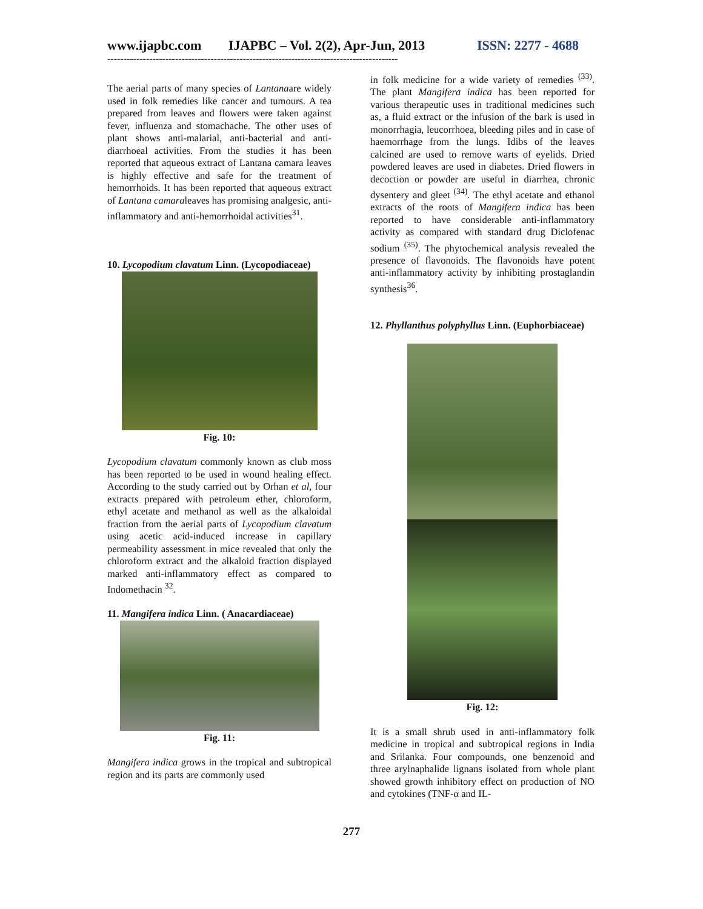www.ijapbc.com IJAPBC – Vol. 2(2), Apr-Jun, 2013 ISSN: 2277 - 4688
------------------------------------------------------------------------------------------
The aerial parts of many species of Lantanaare widely used in folk remedies like cancer and tumours. A tea prepared from leaves and flowers were taken against fever, influenza and stomachache. The other uses of plant shows anti-malarial, anti-bacterial and anti-diarrhoeal activities. From the studies it has been reported that aqueous extract of Lantana camara leaves is highly effective and safe for the treatment of hemorrhoids. It has been reported that aqueous extract of Lantana camaraleaves has promising analgesic, anti-inflammatory and anti-hemorrhoidal activities<sup>31</sup>.
10. Lycopodium clavatum Linn. (Lycopodiaceae)
Fig. 10:
Lycopodium clavatum commonly known as club moss has been reported to be used in wound healing effect. According to the study carried out by Orhan et al, four extracts prepared with petroleum ether, chloroform, ethyl acetate and methanol as well as the alkaloidal fraction from the aerial parts of Lycopodium clavatum using acetic acid-induced increase in capillary permeability assessment in mice revealed that only the chloroform extract and the alkaloid fraction displayed marked anti-inflammatory effect as compared to Indomethacin <sup>32</sup>.
11. Mangifera indica Linn. ( Anacardiaceae)
Fig. 11:
Mangifera indica grows in the tropical and subtropical region and its parts are commonly used
in folk medicine for a wide variety of remedies <sup>(33)</sup>. The plant Mangifera indica has been reported for various therapeutic uses in traditional medicines such as, a fluid extract or the infusion of the bark is used in monorrhagia, leucorrhoea, bleeding piles and in case of haemorrhage from the lungs. Idibs of the leaves calcined are used to remove warts of eyelids. Dried powdered leaves are used in diabetes. Dried flowers in decoction or powder are useful in diarrhea, chronic dysentery and gleet <sup>(34)</sup>. The ethyl acetate and ethanol extracts of the roots of Mangifera indica has been reported to have considerable anti-inflammatory activity as compared with standard drug Diclofenac sodium <sup>(35)</sup>. The phytochemical analysis revealed the presence of flavonoids. The flavonoids have potent anti-inflammatory activity by inhibiting prostaglandin synthesis<sup>36</sup>.
12. Phyllanthus polyphyllus Linn. (Euphorbiaceae)
Fig. 12:
It is a small shrub used in anti-inflammatory folk medicine in tropical and subtropical regions in India and Srilanka. Four compounds, one benzenoid and three arylnaphalide lignans isolated from whole plant showed growth inhibitory effect on production of NO and cytokines (TNF-α and IL-
277